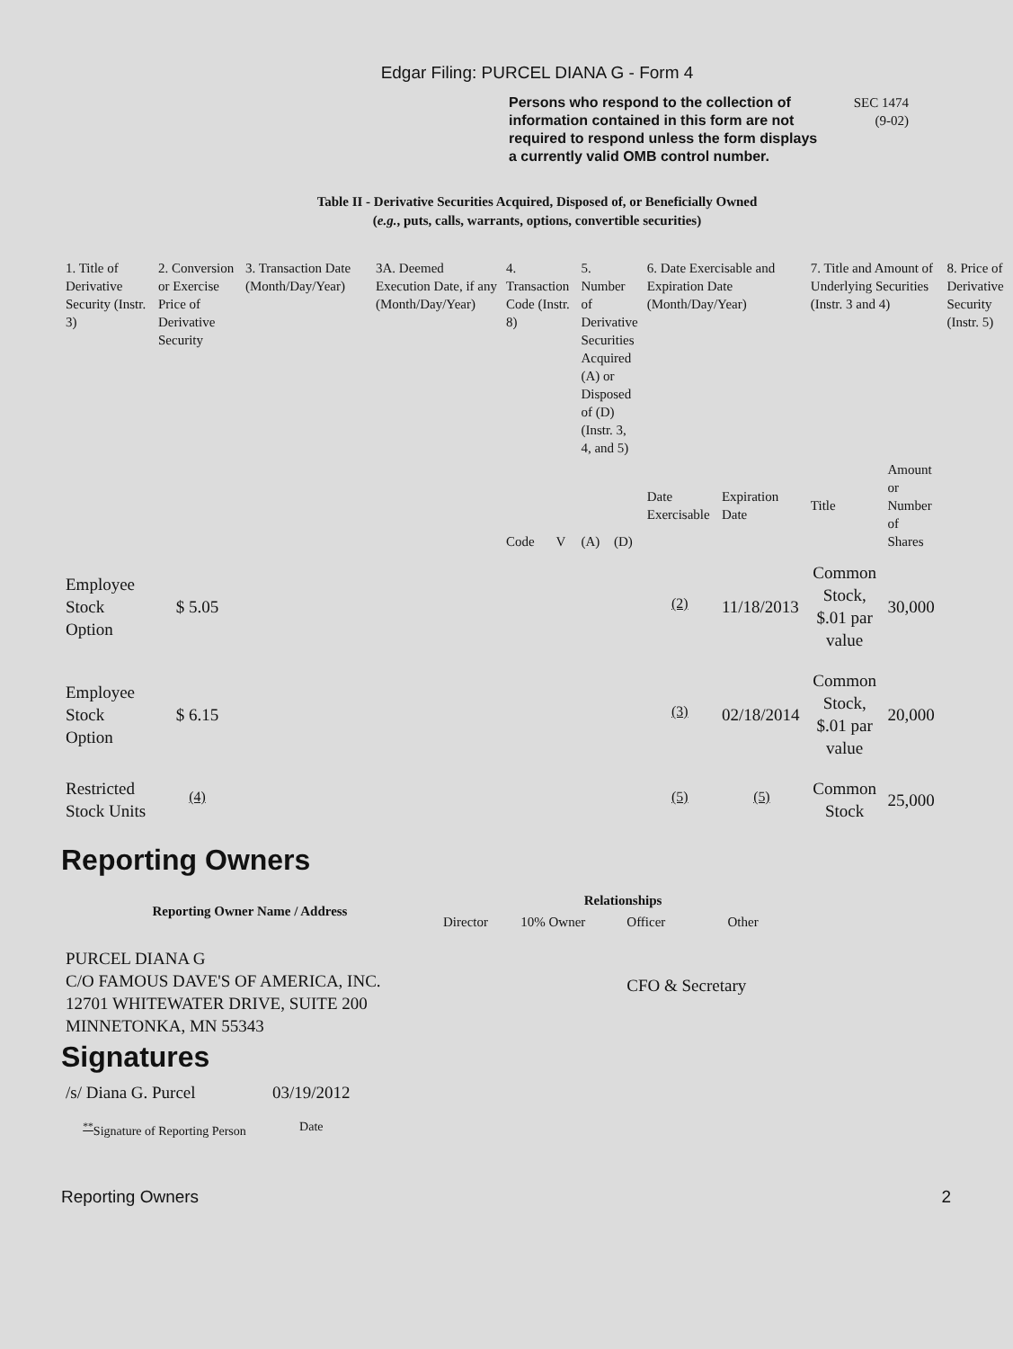Edgar Filing: PURCEL DIANA G - Form 4
Persons who respond to the collection of information contained in this form are not required to respond unless the form displays a currently valid OMB control number.
SEC 1474
(9-02)
Table II - Derivative Securities Acquired, Disposed of, or Beneficially Owned
(e.g., puts, calls, warrants, options, convertible securities)
| 1. Title of Derivative Security (Instr. 3) | 2. Conversion or Exercise Price of Derivative Security | 3. Transaction Date (Month/Day/Year) | 3A. Deemed Execution Date, if any (Month/Day/Year) | 4. Transaction Code (Instr. 8) | | 5. Number of Derivative Securities Acquired (A) or Disposed of (D) (Instr. 3, 4, and 5) | | 6. Date Exercisable and Expiration Date (Month/Day/Year) | | 7. Title and Amount of Underlying Securities (Instr. 3 and 4) | | 8. Price of Derivative Security (Instr. 5) |
| --- | --- | --- | --- | --- | --- | --- | --- | --- | --- | --- | --- | --- |
| | | | | Code | V | (A) | (D) | Date Exercisable | Expiration Date | Title | Amount or Number of Shares | |
| Employee Stock Option | $ 5.05 | | | | | | | <sup>(2)</sup> | 11/18/2013 | Common Stock, $.01 par value | 30,000 | |
| Employee Stock Option | $ 6.15 | | | | | | | <sup>(3)</sup> | 02/18/2014 | Common Stock, $.01 par value | 20,000 | |
| Restricted Stock Units | <sup>(4)</sup> | | | | | | | <sup>(5)</sup> | <sup>(5)</sup> | Common Stock | 25,000 | |
Reporting Owners
| Reporting Owner Name / Address | Relationships | | | |
| --- | --- | --- | --- | --- |
| | Director | 10% Owner | Officer | Other |
| PURCEL DIANA G C/O FAMOUS DAVE'S OF AMERICA, INC. 12701 WHITEWATER DRIVE, SUITE 200 MINNETONKA, MN 55343 | | | CFO & Secretary | |
Signatures
| /s/ Diana G. Purcel | 03/19/2012 |
| <sup>**</sup> Signature of Reporting Person | Date |
Reporting Owners 2